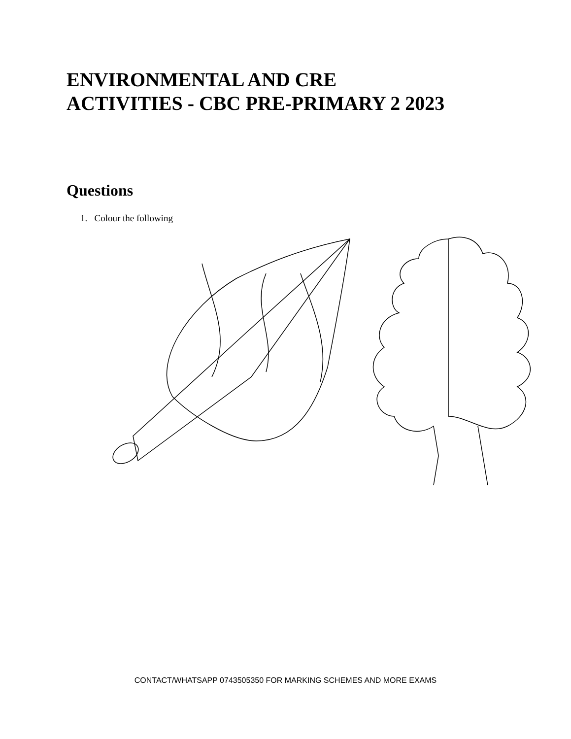ENVIRONMENTAL AND CRE
ACTIVITIES - CBC PRE-PRIMARY 2 2023
Questions
1. Colour the following
CONTACT/WHATSAPP 0743505350 FOR MARKING SCHEMES AND MORE EXAMS